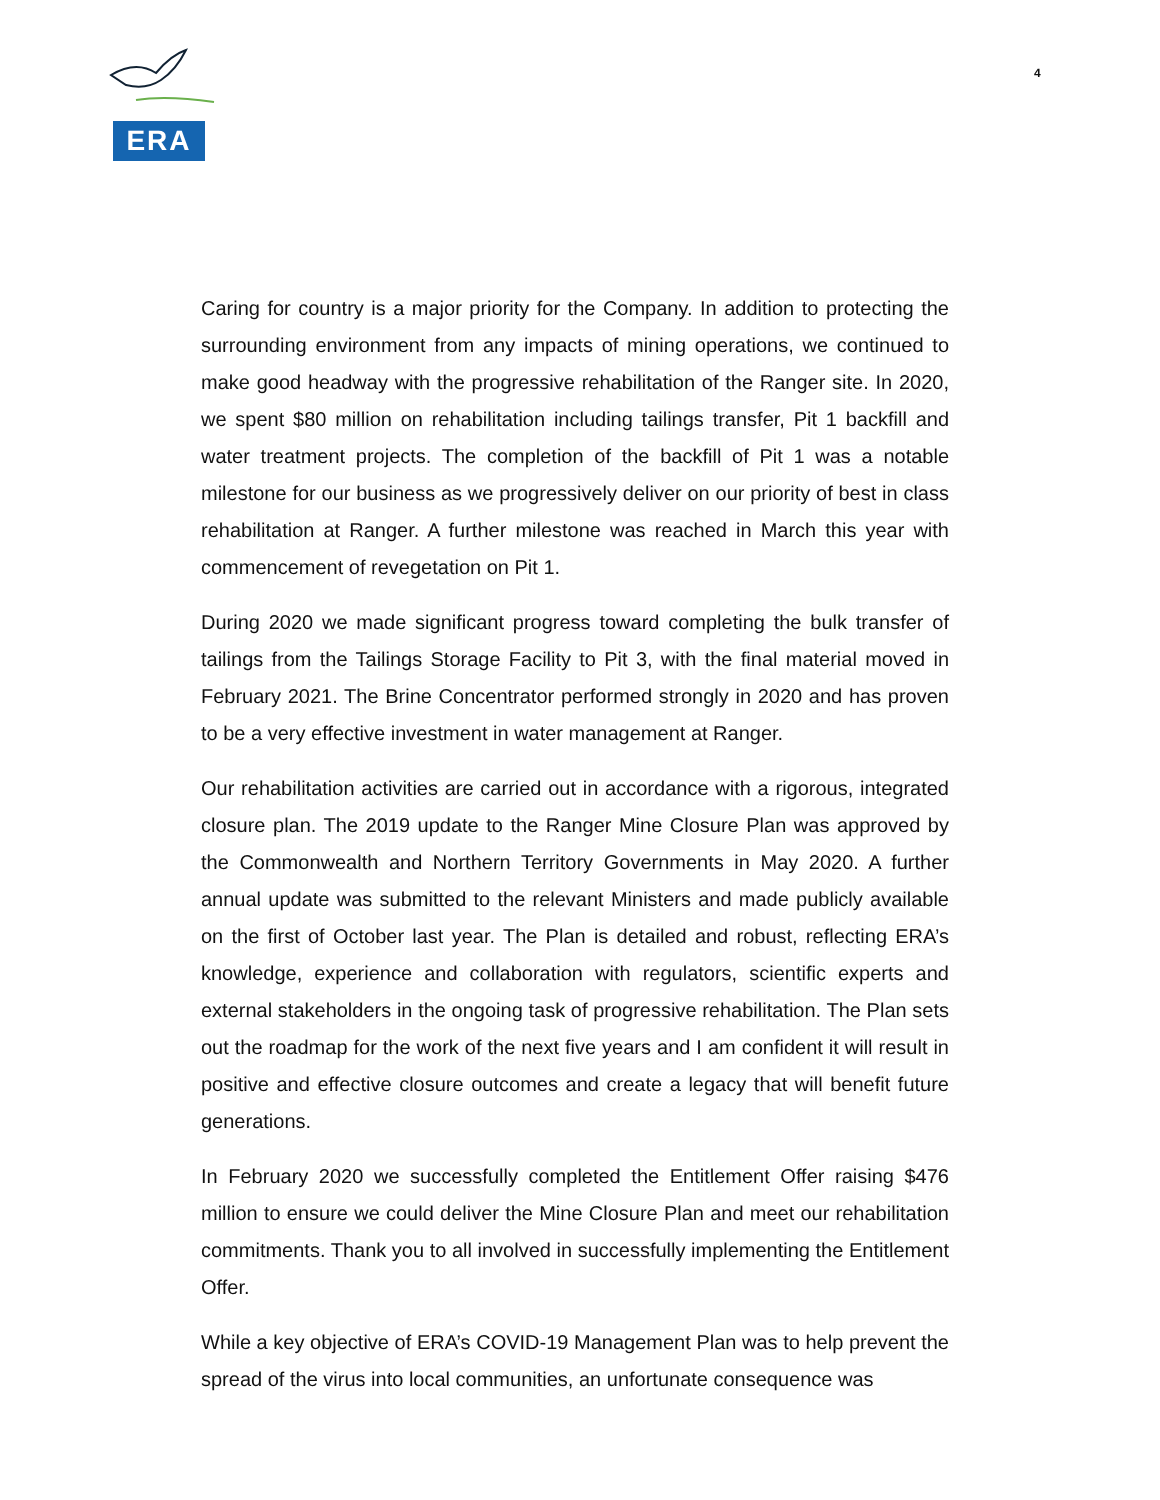ERA
4
Caring for country is a major priority for the Company. In addition to protecting the surrounding environment from any impacts of mining operations, we continued to make good headway with the progressive rehabilitation of the Ranger site. In 2020, we spent $80 million on rehabilitation including tailings transfer, Pit 1 backfill and water treatment projects. The completion of the backfill of Pit 1 was a notable milestone for our business as we progressively deliver on our priority of best in class rehabilitation at Ranger. A further milestone was reached in March this year with commencement of revegetation on Pit 1.
During 2020 we made significant progress toward completing the bulk transfer of tailings from the Tailings Storage Facility to Pit 3, with the final material moved in February 2021. The Brine Concentrator performed strongly in 2020 and has proven to be a very effective investment in water management at Ranger.
Our rehabilitation activities are carried out in accordance with a rigorous, integrated closure plan. The 2019 update to the Ranger Mine Closure Plan was approved by the Commonwealth and Northern Territory Governments in May 2020. A further annual update was submitted to the relevant Ministers and made publicly available on the first of October last year. The Plan is detailed and robust, reflecting ERA’s knowledge, experience and collaboration with regulators, scientific experts and external stakeholders in the ongoing task of progressive rehabilitation. The Plan sets out the roadmap for the work of the next five years and I am confident it will result in positive and effective closure outcomes and create a legacy that will benefit future generations.
In February 2020 we successfully completed the Entitlement Offer raising $476 million to ensure we could deliver the Mine Closure Plan and meet our rehabilitation commitments. Thank you to all involved in successfully implementing the Entitlement Offer.
While a key objective of ERA’s COVID-19 Management Plan was to help prevent the spread of the virus into local communities, an unfortunate consequence was